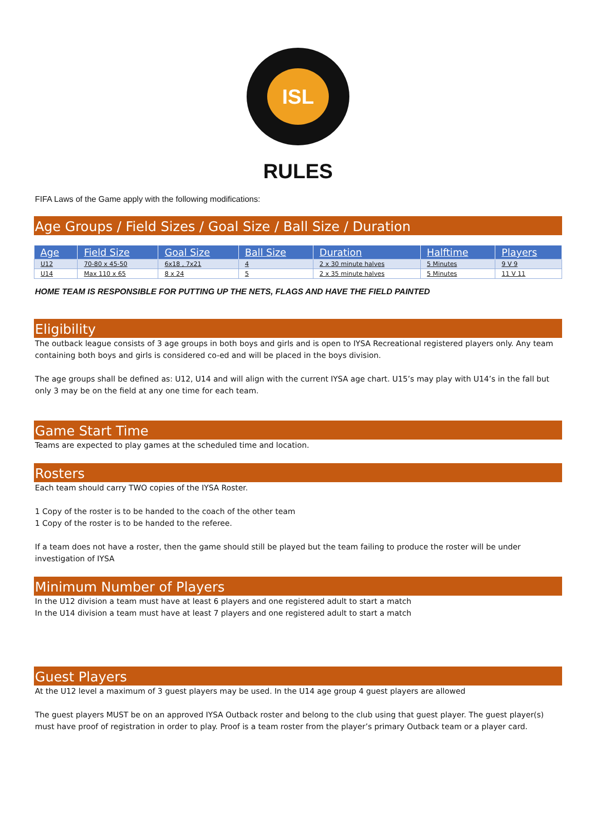ISL
RULES
FIFA Laws of the Game apply with the following modifications:
Age Groups / Field Sizes / Goal Size / Ball Size / Duration
| Age | Field Size | Goal Size | Ball Size | Duration | Halftime | Players |
| --- | --- | --- | --- | --- | --- | --- |
| U12 | 70-80 x 45-50 | 6x18 , 7x21 | 4 | 2 x 30 minute halves | 5 Minutes | 9 V 9 |
| U14 | Max 110 x 65 | 8 x 24 | 5 | 2 x 35 minute halves | 5 Minutes | 11 V 11 |
HOME TEAM IS RESPONSIBLE FOR PUTTING UP THE NETS, FLAGS AND HAVE THE FIELD PAINTED
Eligibility
The outback league consists of 3 age groups in both boys and girls and is open to IYSA Recreational registered players only. Any team containing both boys and girls is considered co-ed and will be placed in the boys division.
The age groups shall be defined as: U12, U14 and will align with the current IYSA age chart. U15’s may play with U14’s in the fall but only 3 may be on the field at any one time for each team.
Game Start Time
Teams are expected to play games at the scheduled time and location.
Rosters
Each team should carry TWO copies of the IYSA Roster.
1 Copy of the roster is to be handed to the coach of the other team
1 Copy of the roster is to be handed to the referee.
If a team does not have a roster, then the game should still be played but the team failing to produce the roster will be under investigation of IYSA
Minimum Number of Players
In the U12 division a team must have at least 6 players and one registered adult to start a match
In the U14 division a team must have at least 7 players and one registered adult to start a match
Guest Players
At the U12 level a maximum of 3 guest players may be used. In the U14 age group 4 guest players are allowed
The guest players MUST be on an approved IYSA Outback roster and belong to the club using that guest player. The guest player(s) must have proof of registration in order to play. Proof is a team roster from the player’s primary Outback team or a player card.